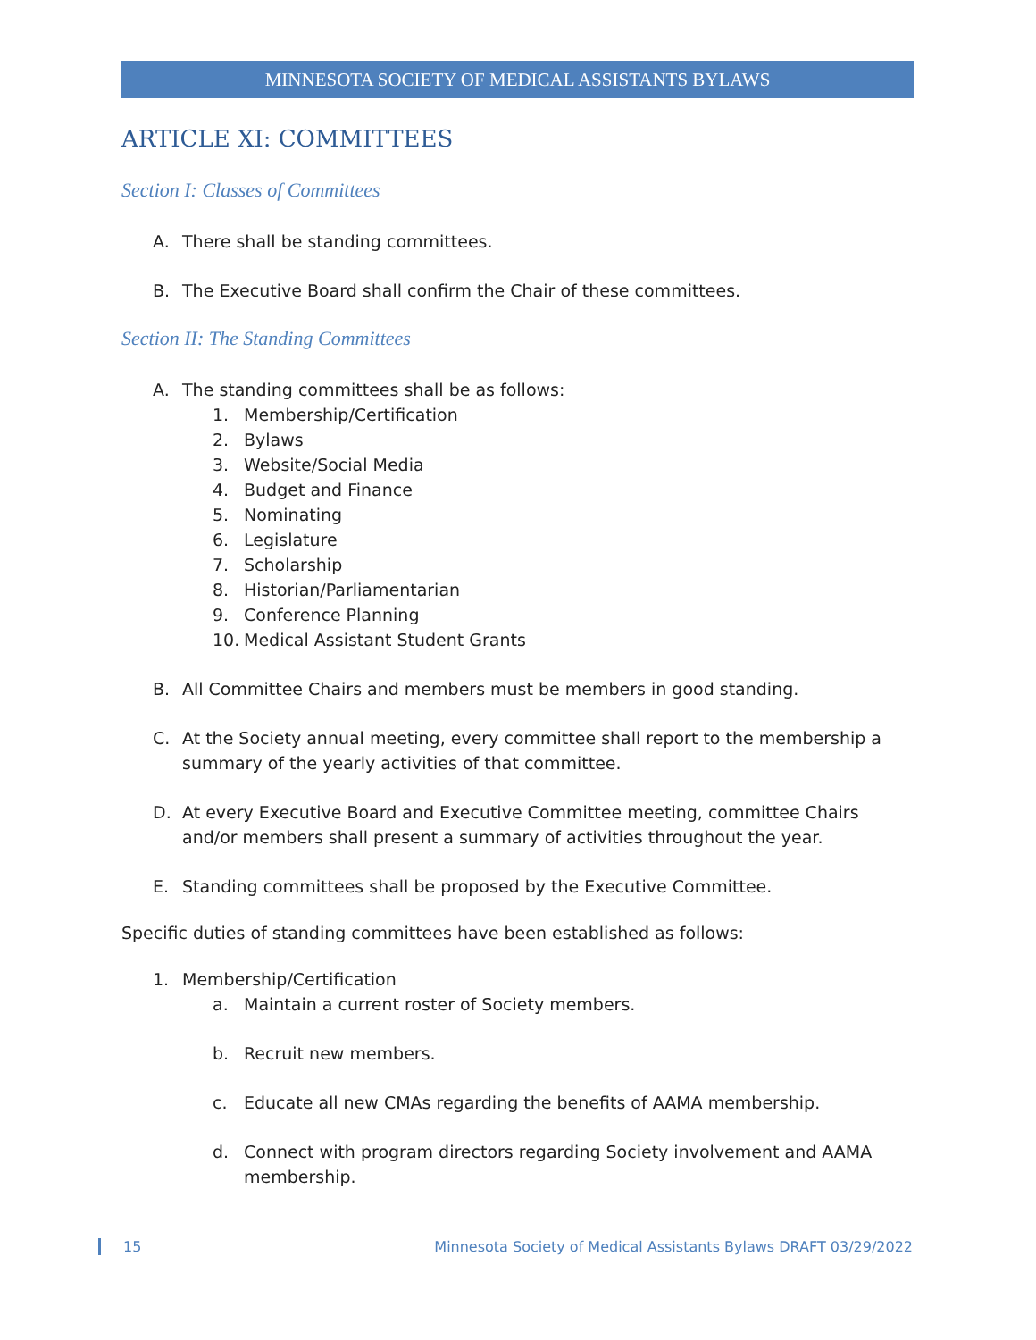MINNESOTA SOCIETY OF MEDICAL ASSISTANTS BYLAWS
ARTICLE XI: COMMITTEES
Section I: Classes of Committees
A. There shall be standing committees.
B. The Executive Board shall confirm the Chair of these committees.
Section II: The Standing Committees
A. The standing committees shall be as follows:
1. Membership/Certification
2. Bylaws
3. Website/Social Media
4. Budget and Finance
5. Nominating
6. Legislature
7. Scholarship
8. Historian/Parliamentarian
9. Conference Planning
10. Medical Assistant Student Grants
B. All Committee Chairs and members must be members in good standing.
C. At the Society annual meeting, every committee shall report to the membership a summary of the yearly activities of that committee.
D. At every Executive Board and Executive Committee meeting, committee Chairs and/or members shall present a summary of activities throughout the year.
E. Standing committees shall be proposed by the Executive Committee.
Specific duties of standing committees have been established as follows:
1. Membership/Certification
a. Maintain a current roster of Society members.
b. Recruit new members.
c. Educate all new CMAs regarding the benefits of AAMA membership.
d. Connect with program directors regarding Society involvement and AAMA membership.
15 Minnesota Society of Medical Assistants Bylaws DRAFT 03/29/2022